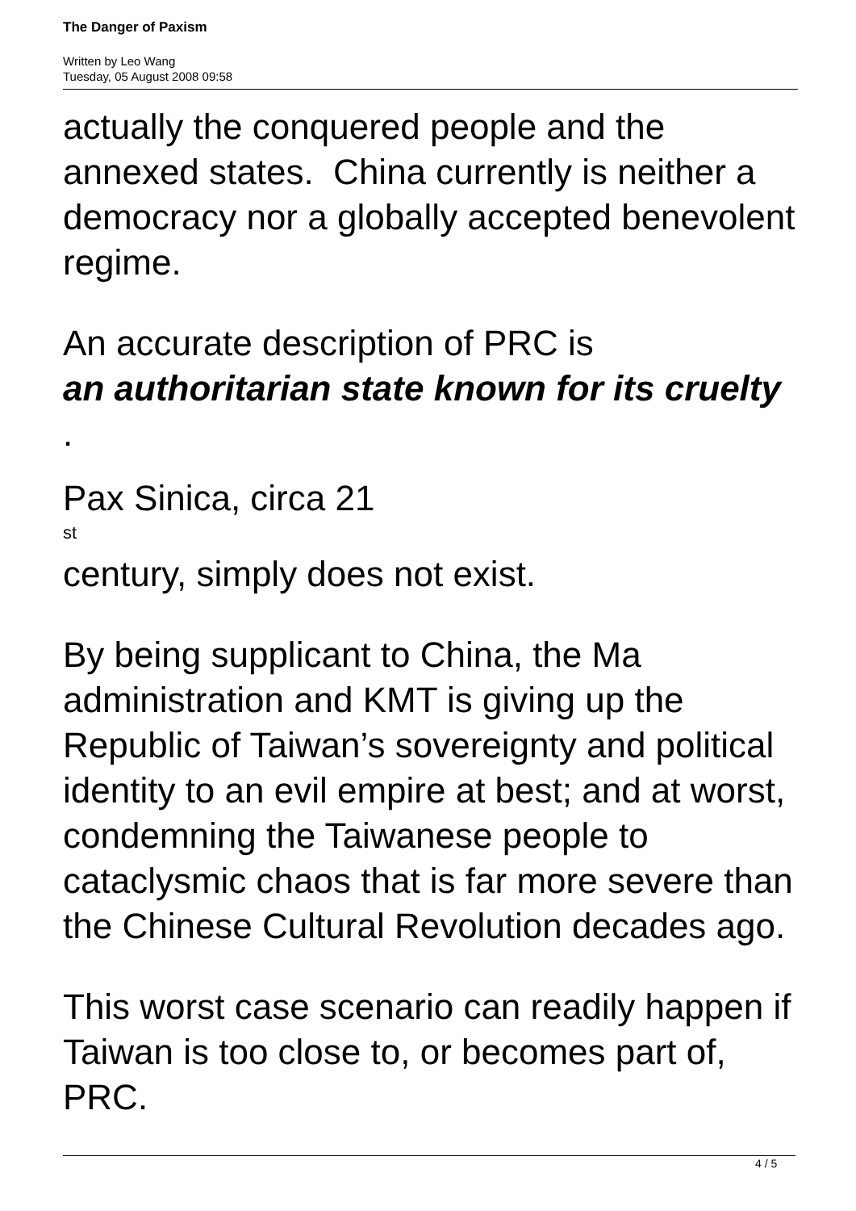The Danger of Paxism
Written by Leo Wang
Tuesday, 05 August 2008 09:58
actually the conquered people and the annexed states. China currently is neither a democracy nor a globally accepted benevolent regime.
An accurate description of PRC is
an authoritarian state known for its cruelty
.
Pax Sinica, circa 21
st
century, simply does not exist.
By being supplicant to China, the Ma administration and KMT is giving up the Republic of Taiwan’s sovereignty and political identity to an evil empire at best; and at worst, condemning the Taiwanese people to cataclysmic chaos that is far more severe than the Chinese Cultural Revolution decades ago.
This worst case scenario can readily happen if Taiwan is too close to, or becomes part of, PRC.
4 / 5